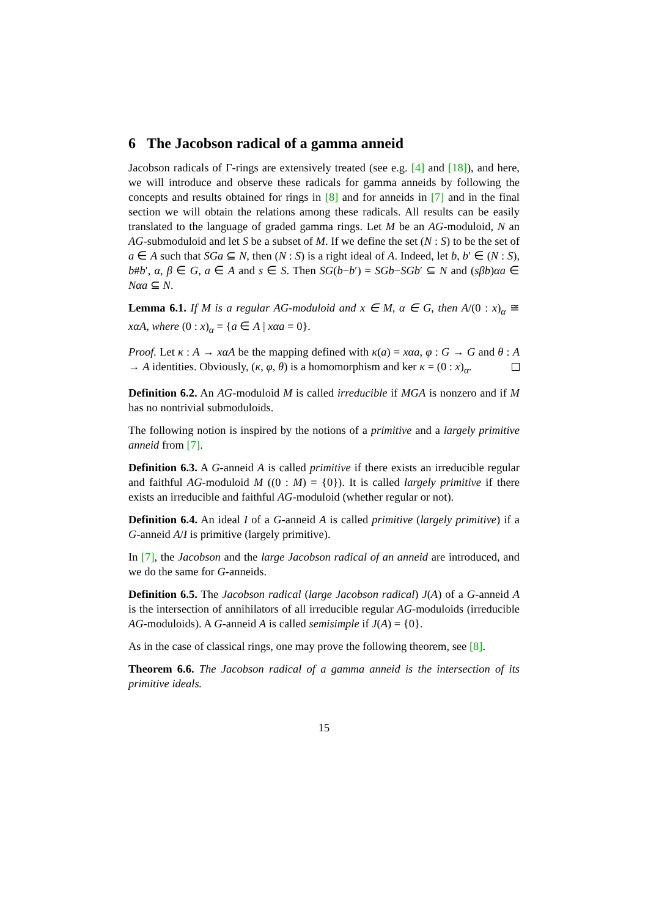6 The Jacobson radical of a gamma anneid
Jacobson radicals of Γ-rings are extensively treated (see e.g. [4] and [18]), and here, we will introduce and observe these radicals for gamma anneids by following the concepts and results obtained for rings in [8] and for anneids in [7] and in the final section we will obtain the relations among these radicals. All results can be easily translated to the language of graded gamma rings. Let M be an AG-moduloid, N an AG-submoduloid and let S be a subset of M. If we define the set (N : S) to be the set of a ∈ A such that SGa ⊆ N, then (N : S) is a right ideal of A. Indeed, let b, b′ ∈ (N : S), b#b′, α, β ∈ G, a ∈ A and s ∈ S. Then SG(b−b′) = SGb−SGb′ ⊆ N and (sβb)αa ∈ Nαa ⊆ N.
Lemma 6.1. If M is a regular AG-moduloid and x ∈ M, α ∈ G, then A/(0 : x)<sub>α</sub> ≅ xαA, where (0 : x)<sub>α</sub> = {a ∈ A | xαa = 0}.
Proof. Let κ : A → xαA be the mapping defined with κ(a) = xαa, φ : G → G and θ : A → A identities. Obviously, (κ, φ, θ) is a homomorphism and ker κ = (0 : x)<sub>α</sub>.
Definition 6.2. An AG-moduloid M is called irreducible if MGA is nonzero and if M has no nontrivial submoduloids.
The following notion is inspired by the notions of a primitive and a largely primitive anneid from [7].
Definition 6.3. A G-anneid A is called primitive if there exists an irreducible regular and faithful AG-moduloid M ((0 : M) = {0}). It is called largely primitive if there exists an irreducible and faithful AG-moduloid (whether regular or not).
Definition 6.4. An ideal I of a G-anneid A is called primitive (largely primitive) if a G-anneid A/I is primitive (largely primitive).
In [7], the Jacobson and the large Jacobson radical of an anneid are introduced, and we do the same for G-anneids.
Definition 6.5. The Jacobson radical (large Jacobson radical) J(A) of a G-anneid A is the intersection of annihilators of all irreducible regular AG-moduloids (irreducible AG-moduloids). A G-anneid A is called semisimple if J(A) = {0}.
As in the case of classical rings, one may prove the following theorem, see [8].
Theorem 6.6. The Jacobson radical of a gamma anneid is the intersection of its primitive ideals.
15